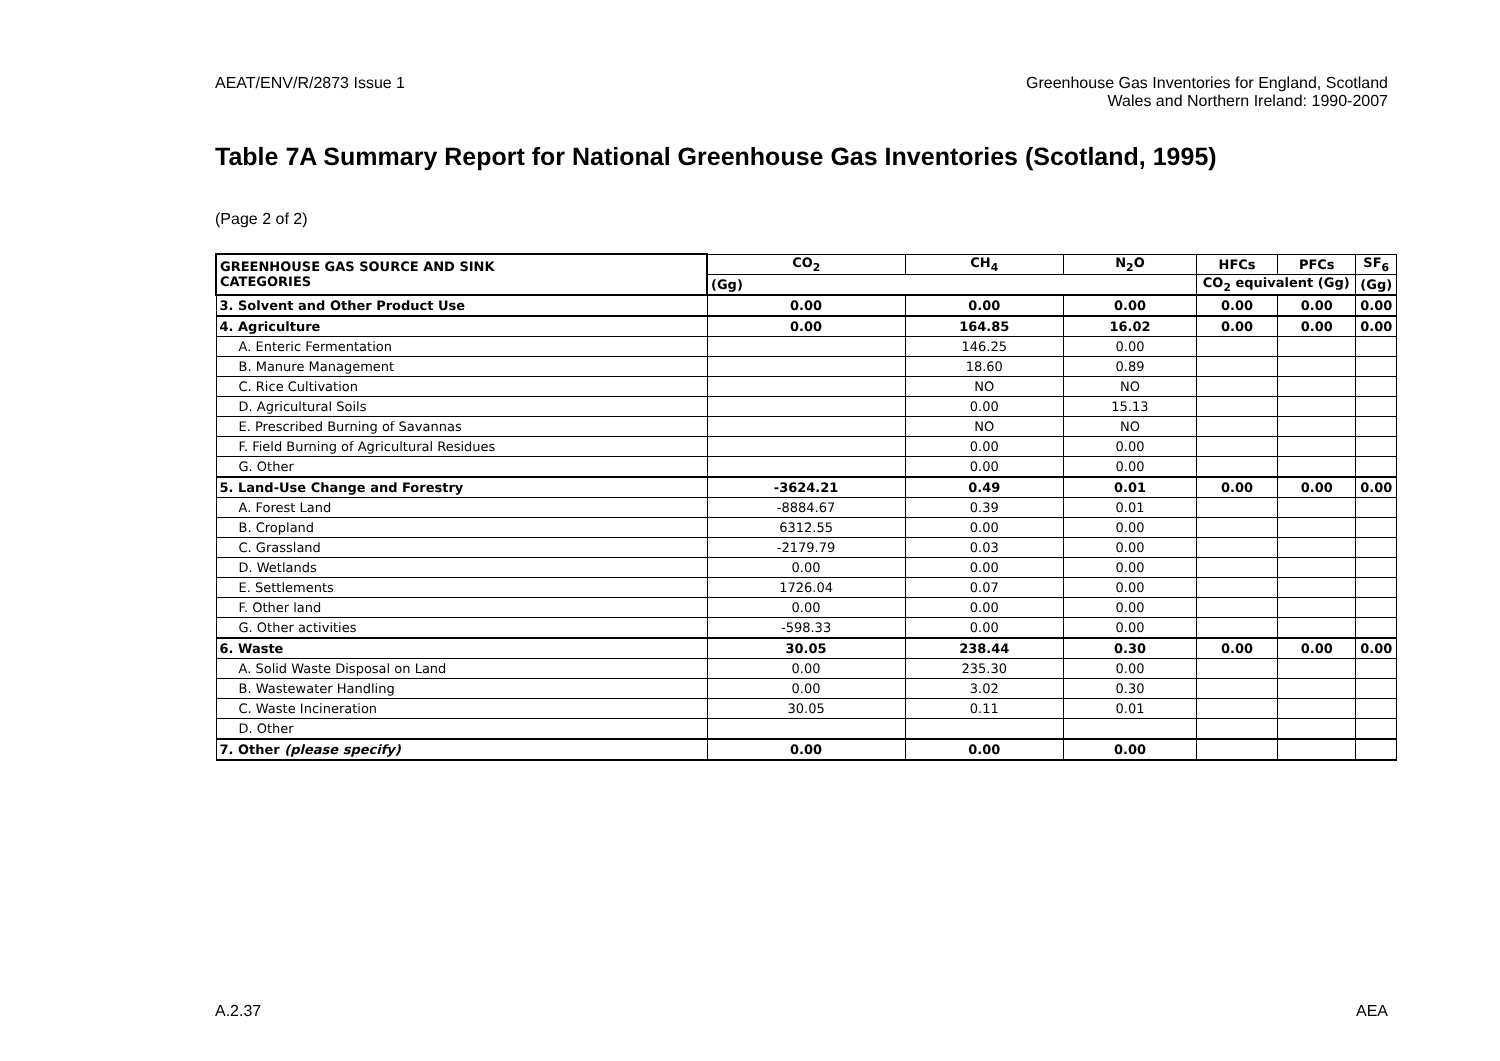AEAT/ENV/R/2873 Issue 1 Greenhouse Gas Inventories for England, Scotland
Wales and Northern Ireland: 1990-2007
Table 7A Summary Report for National Greenhouse Gas Inventories (Scotland, 1995)
(Page 2 of 2)
| GREENHOUSE GAS SOURCE AND SINK CATEGORIES | CO<sub>2</sub> | CH<sub>4</sub> | N<sub>2</sub>O | HFCs | PFCs | SF<sub>6</sub> |
| --- | --- | --- | --- | --- | --- | --- |
| | (Gg) | | | CO<sub>2</sub> equivalent (Gg) | | (Gg) |
| 3. Solvent and Other Product Use | 0.00 | 0.00 | 0.00 | 0.00 | 0.00 | 0.00 |
| 4. Agriculture | 0.00 | 164.85 | 16.02 | 0.00 | 0.00 | 0.00 |
| A. Enteric Fermentation | | 146.25 | 0.00 | | | |
| B. Manure Management | | 18.60 | 0.89 | | | |
| C. Rice Cultivation | | NO | NO | | | |
| D. Agricultural Soils | | 0.00 | 15.13 | | | |
| E. Prescribed Burning of Savannas | | NO | NO | | | |
| F. Field Burning of Agricultural Residues | | 0.00 | 0.00 | | | |
| G. Other | | 0.00 | 0.00 | | | |
| 5. Land-Use Change and Forestry | -3624.21 | 0.49 | 0.01 | 0.00 | 0.00 | 0.00 |
| A. Forest Land | -8884.67 | 0.39 | 0.01 | | | |
| B. Cropland | 6312.55 | 0.00 | 0.00 | | | |
| C. Grassland | -2179.79 | 0.03 | 0.00 | | | |
| D. Wetlands | 0.00 | 0.00 | 0.00 | | | |
| E. Settlements | 1726.04 | 0.07 | 0.00 | | | |
| F. Other land | 0.00 | 0.00 | 0.00 | | | |
| G. Other activities | -598.33 | 0.00 | 0.00 | | | |
| 6. Waste | 30.05 | 238.44 | 0.30 | 0.00 | 0.00 | 0.00 |
| A. Solid Waste Disposal on Land | 0.00 | 235.30 | 0.00 | | | |
| B. Wastewater Handling | 0.00 | 3.02 | 0.30 | | | |
| C. Waste Incineration | 30.05 | 0.11 | 0.01 | | | |
| D. Other | | | | | | |
| 7. Other (please specify) | 0.00 | 0.00 | 0.00 | | | |
A.2.37 AEA